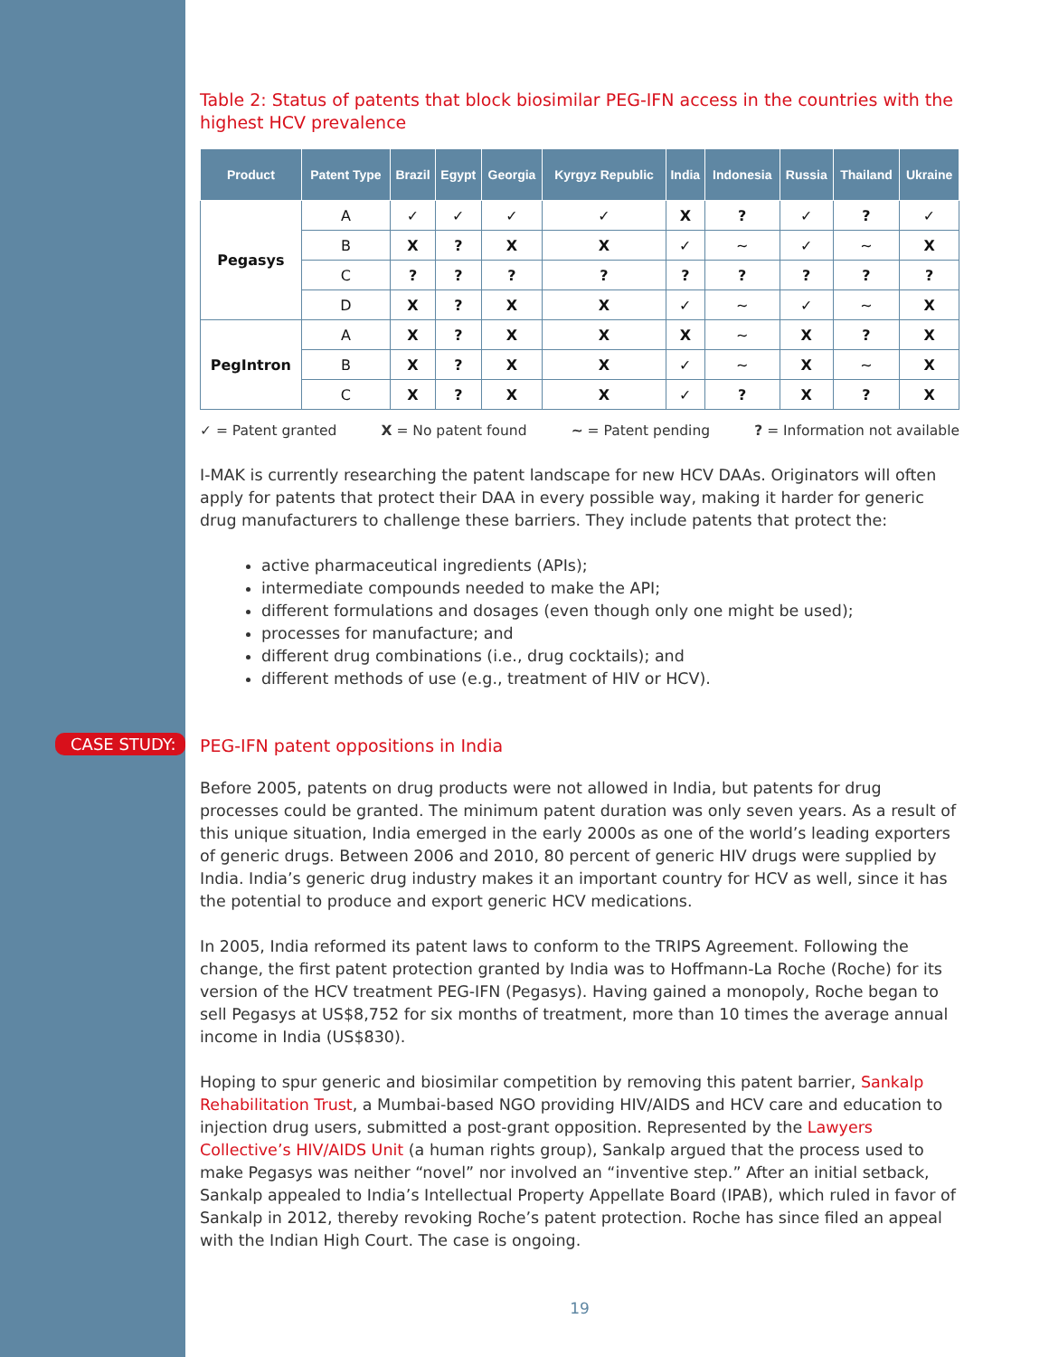Table 2: Status of patents that block biosimilar PEG-IFN access in the countries with the highest HCV prevalence
| Product | Patent Type | Brazil | Egypt | Georgia | Kyrgyz Republic | India | Indonesia | Russia | Thailand | Ukraine |
| --- | --- | --- | --- | --- | --- | --- | --- | --- | --- | --- |
| Pegasys | A | ✓ | ✓ | ✓ | ✓ | X | ? | ✓ | ? | ✓ |
| | B | X | ? | X | X | ✓ | ~ | ✓ | ~ | X |
| | C | ? | ? | ? | ? | ? | ? | ? | ? | ? |
| | D | X | ? | X | X | ✓ | ~ | ✓ | ~ | X |
| PegIntron | A | X | ? | X | X | X | ~ | X | ? | X |
| | B | X | ? | X | X | ✓ | ~ | X | ~ | X |
| | C | X | ? | X | X | ✓ | ? | X | ? | X |
✓ = Patent granted X = No patent found ~ = Patent pending ? = Information not available
I-MAK is currently researching the patent landscape for new HCV DAAs. Originators will often apply for patents that protect their DAA in every possible way, making it harder for generic drug manufacturers to challenge these barriers. They include patents that protect the:
active pharmaceutical ingredients (APIs);
intermediate compounds needed to make the API;
different formulations and dosages (even though only one might be used);
processes for manufacture; and
different drug combinations (i.e., drug cocktails); and
different methods of use (e.g., treatment of HIV or HCV).
CASE STUDY: PEG-IFN patent oppositions in India
Before 2005, patents on drug products were not allowed in India, but patents for drug processes could be granted. The minimum patent duration was only seven years. As a result of this unique situation, India emerged in the early 2000s as one of the world’s leading exporters of generic drugs. Between 2006 and 2010, 80 percent of generic HIV drugs were supplied by India. India’s generic drug industry makes it an important country for HCV as well, since it has the potential to produce and export generic HCV medications.
In 2005, India reformed its patent laws to conform to the TRIPS Agreement. Following the change, the first patent protection granted by India was to Hoffmann-La Roche (Roche) for its version of the HCV treatment PEG-IFN (Pegasys). Having gained a monopoly, Roche began to sell Pegasys at US$8,752 for six months of treatment, more than 10 times the average annual income in India (US$830).
Hoping to spur generic and biosimilar competition by removing this patent barrier, Sankalp Rehabilitation Trust, a Mumbai-based NGO providing HIV/AIDS and HCV care and education to injection drug users, submitted a post-grant opposition. Represented by the Lawyers Collective’s HIV/AIDS Unit (a human rights group), Sankalp argued that the process used to make Pegasys was neither “novel” nor involved an “inventive step.” After an initial setback, Sankalp appealed to India’s Intellectual Property Appellate Board (IPAB), which ruled in favor of Sankalp in 2012, thereby revoking Roche’s patent protection. Roche has since filed an appeal with the Indian High Court. The case is ongoing.
19